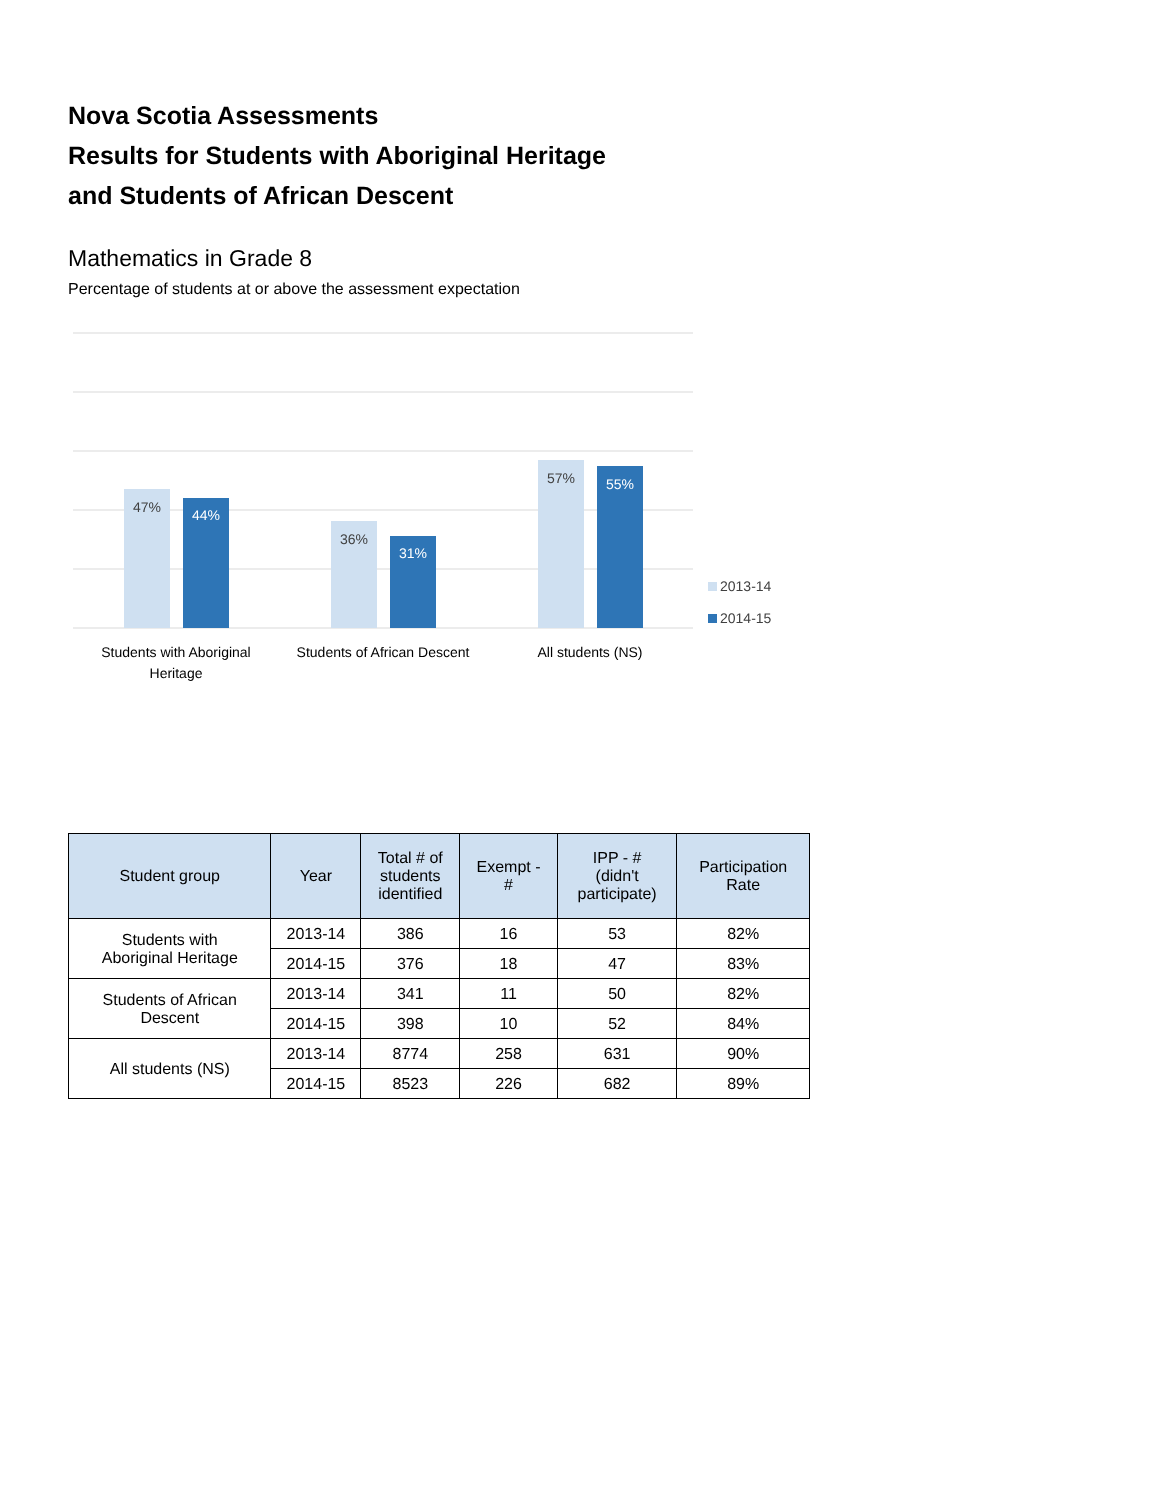Nova Scotia Assessments
Results for Students with Aboriginal Heritage
and Students of African Descent
Mathematics in Grade 8
Percentage of students at or above the assessment expectation
47%
44%
36%
31%
57%
55%
Students with Aboriginal
Heritage
Students of African Descent
All students (NS)
2013-14
2014-15
| Student group | Year | Total # of students identified | Exempt - # | IPP - # (didn't participate) | Participation Rate |
| --- | --- | --- | --- | --- | --- |
| Students with Aboriginal Heritage | 2013-14 | 386 | 16 | 53 | 82% |
| | 2014-15 | 376 | 18 | 47 | 83% |
| Students of African Descent | 2013-14 | 341 | 11 | 50 | 82% |
| | 2014-15 | 398 | 10 | 52 | 84% |
| All students (NS) | 2013-14 | 8774 | 258 | 631 | 90% |
| | 2014-15 | 8523 | 226 | 682 | 89% |